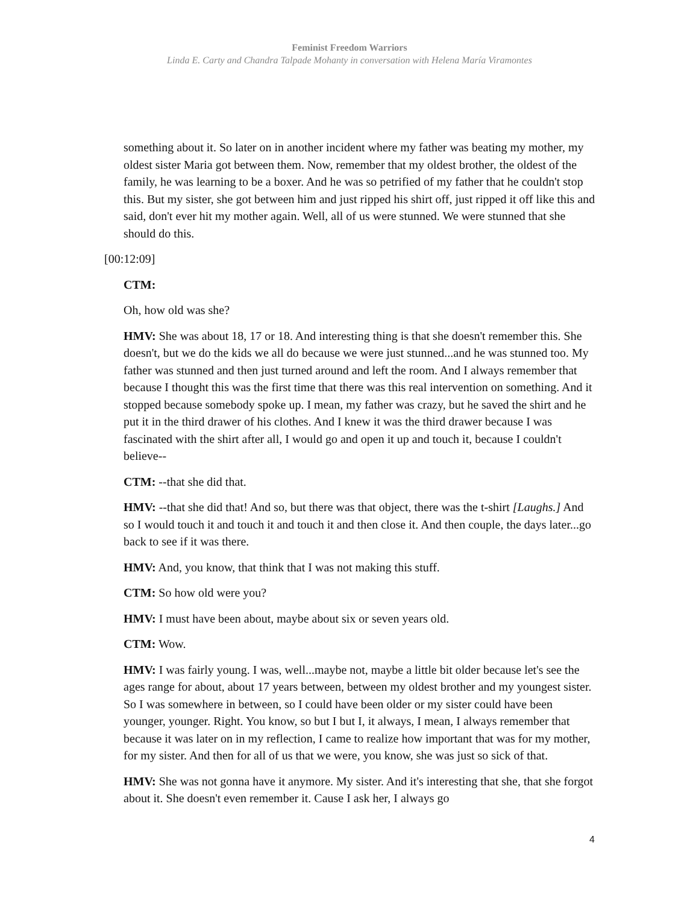Feminist Freedom Warriors
Linda E. Carty and Chandra Talpade Mohanty in conversation with Helena María Viramontes
something about it. So later on in another incident where my father was beating my mother, my oldest sister Maria got between them. Now, remember that my oldest brother, the oldest of the family, he was learning to be a boxer. And he was so petrified of my father that he couldn't stop this. But my sister, she got between him and just ripped his shirt off, just ripped it off like this and said, don't ever hit my mother again. Well, all of us were stunned. We were stunned that she should do this.
[00:12:09]
CTM:
Oh, how old was she?
HMV: She was about 18, 17 or 18. And interesting thing is that she doesn't remember this. She doesn't, but we do the kids we all do because we were just stunned...and he was stunned too. My father was stunned and then just turned around and left the room. And I always remember that because I thought this was the first time that there was this real intervention on something. And it stopped because somebody spoke up. I mean, my father was crazy, but he saved the shirt and he put it in the third drawer of his clothes. And I knew it was the third drawer because I was fascinated with the shirt after all, I would go and open it up and touch it, because I couldn't believe--
CTM: --that she did that.
HMV: --that she did that! And so, but there was that object, there was the t-shirt [Laughs.] And so I would touch it and touch it and touch it and then close it. And then couple, the days later...go back to see if it was there.
HMV: And, you know, that think that I was not making this stuff.
CTM: So how old were you?
HMV: I must have been about, maybe about six or seven years old.
CTM: Wow.
HMV: I was fairly young. I was, well...maybe not, maybe a little bit older because let's see the ages range for about, about 17 years between, between my oldest brother and my youngest sister. So I was somewhere in between, so I could have been older or my sister could have been younger, younger. Right. You know, so but I but I, it always, I mean, I always remember that because it was later on in my reflection, I came to realize how important that was for my mother, for my sister. And then for all of us that we were, you know, she was just so sick of that.
HMV: She was not gonna have it anymore. My sister. And it's interesting that she, that she forgot about it. She doesn't even remember it. Cause I ask her, I always go
4